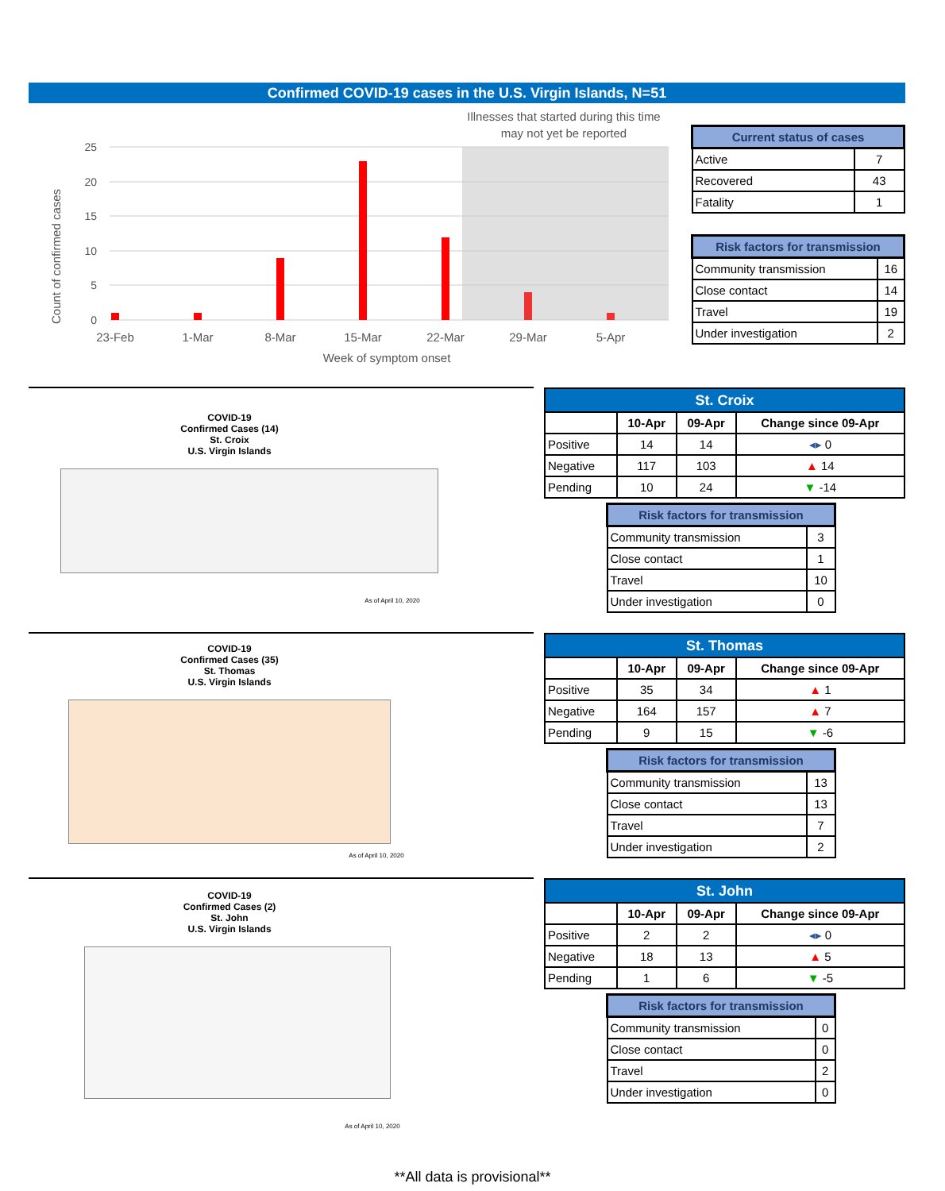Confirmed COVID-19 cases in the U.S. Virgin Islands, N=51
25
20
15
10
5
0
23-Feb
1-Mar
8-Mar
15-Mar
22-Mar
29-Mar
5-Apr
Week of symptom onset
Illnesses that started during this time
may not yet be reported
Count of confirmed cases
| Current status of cases | |
| Active | 7 |
| Recovered | 43 |
| Fatality | 1 |
| Risk factors for transmission | |
| Community transmission | 16 |
| Close contact | 14 |
| Travel | 19 |
| Under investigation | 2 |
COVID-19
Confirmed Cases (14)
St. Croix
U.S. Virgin Islands
As of April 10, 2020
COVID-19
Confirmed Cases (35)
St. Thomas
U.S. Virgin Islands
As of April 10, 2020
COVID-19
Confirmed Cases (2)
St. John
U.S. Virgin Islands
As of April 10, 2020
| St. Croix | | | |
| --- | --- | --- | --- |
| | 10-Apr | 09-Apr | Change since 09-Apr |
| Positive | 14 | 14 | ◂▸ 0 |
| Negative | 117 | 103 | ▲ 14 |
| Pending | 10 | 24 | ▼ -14 |
| Risk factors for transmission | |
| Community transmission | 3 |
| Close contact | 1 |
| Travel | 10 |
| Under investigation | 0 |
| St. Thomas | | | |
| --- | --- | --- | --- |
| | 10-Apr | 09-Apr | Change since 09-Apr |
| Positive | 35 | 34 | ▲ 1 |
| Negative | 164 | 157 | ▲ 7 |
| Pending | 9 | 15 | ▼ -6 |
| Risk factors for transmission | |
| Community transmission | 13 |
| Close contact | 13 |
| Travel | 7 |
| Under investigation | 2 |
| St. John | | | |
| --- | --- | --- | --- |
| | 10-Apr | 09-Apr | Change since 09-Apr |
| Positive | 2 | 2 | ◂▸ 0 |
| Negative | 18 | 13 | ▲ 5 |
| Pending | 1 | 6 | ▼ -5 |
| Risk factors for transmission | |
| Community transmission | 0 |
| Close contact | 0 |
| Travel | 2 |
| Under investigation | 0 |
**All data is provisional**